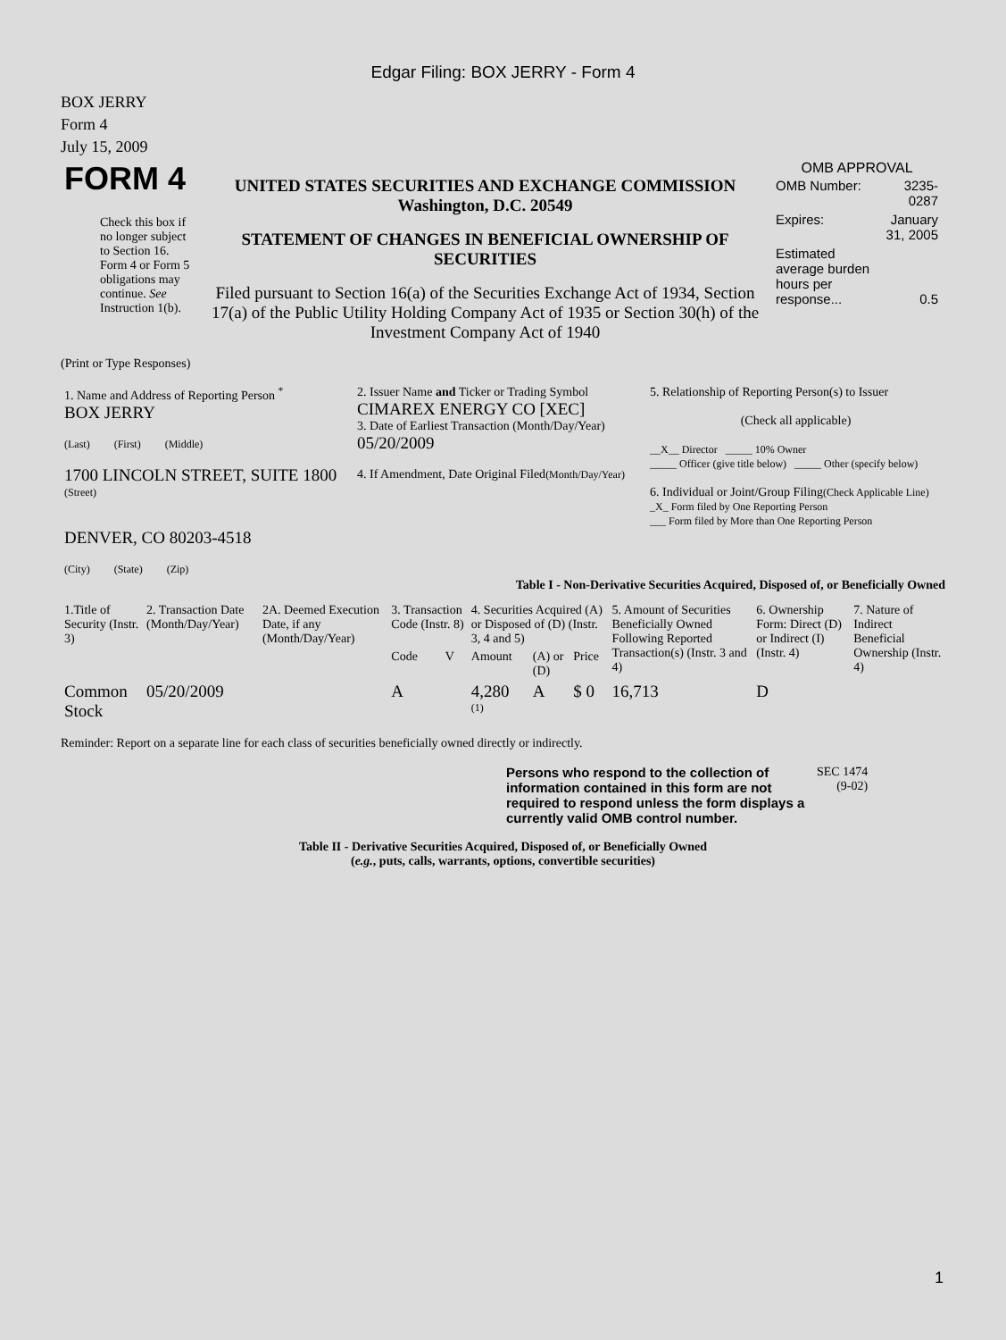Edgar Filing: BOX JERRY - Form 4
BOX JERRY
Form 4
July 15, 2009
| FORM 4 Check this box if no longer subject to Section 16. Form 4 or Form 5 obligations may continue. See Instruction 1(b). | UNITED STATES SECURITIES AND EXCHANGE COMMISSION Washington, D.C. 20549 STATEMENT OF CHANGES IN BENEFICIAL OWNERSHIP OF SECURITIES Filed pursuant to Section 16(a) of the Securities Exchange Act of 1934, Section 17(a) of the Public Utility Holding Company Act of 1935 or Section 30(h) of the Investment Company Act of 1940 | OMB APPROVAL / OMB Number: / 3235-0287 / / Expires: / January 31, 2005 / / Estimated average burden hours per response... / 0.5 / |
(Print or Type Responses)
| 1. Name and Address of Reporting Person <sup>*</sup> BOX JERRY (Last) (First) (Middle) 1700 LINCOLN STREET, SUITE 1800 (Street) DENVER, CO 80203-4518 (City) (State) (Zip) | 2. Issuer Name and Ticker or Trading Symbol CIMAREX ENERGY CO [XEC] 3. Date of Earliest Transaction (Month/Day/Year) 05/20/2009 4. If Amendment, Date Original Filed (Month/Day/Year) | 5. Relationship of Reporting Person(s) to Issuer (Check all applicable) __X__ Director _____ 10% Owner _____ Officer (give title below) _____ Other (specify below) 6. Individual or Joint/Group Filing (Check Applicable Line) _X_ Form filed by One Reporting Person ___ Form filed by More than One Reporting Person |
Table I - Non-Derivative Securities Acquired, Disposed of, or Beneficially Owned
| 1.Title of Security (Instr. 3) | 2. Transaction Date (Month/Day/Year) | 2A. Deemed Execution Date, if any (Month/Day/Year) | 3. Transaction Code (Instr. 8) | | 4. Securities Acquired (A) or Disposed of (D) (Instr. 3, 4 and 5) | | | 5. Amount of Securities Beneficially Owned Following Reported Transaction(s) (Instr. 3 and 4) | 6. Ownership Form: Direct (D) or Indirect (I) (Instr. 4) | 7. Nature of Indirect Beneficial Ownership (Instr. 4) |
| --- | --- | --- | --- | --- | --- | --- | --- | --- | --- | --- |
| | | | Code | V | Amount | (A) or (D) | Price | | | |
| Common Stock | 05/20/2009 | | A | | 4,280 <sup>(1)</sup> | A | $ 0 | 16,713 | D | |
Reminder: Report on a separate line for each class of securities beneficially owned directly or indirectly.
| Persons who respond to the collection of information contained in this form are not required to respond unless the form displays a currently valid OMB control number. | SEC 1474 (9-02) |
Table II - Derivative Securities Acquired, Disposed of, or Beneficially Owned
(e.g., puts, calls, warrants, options, convertible securities)
1